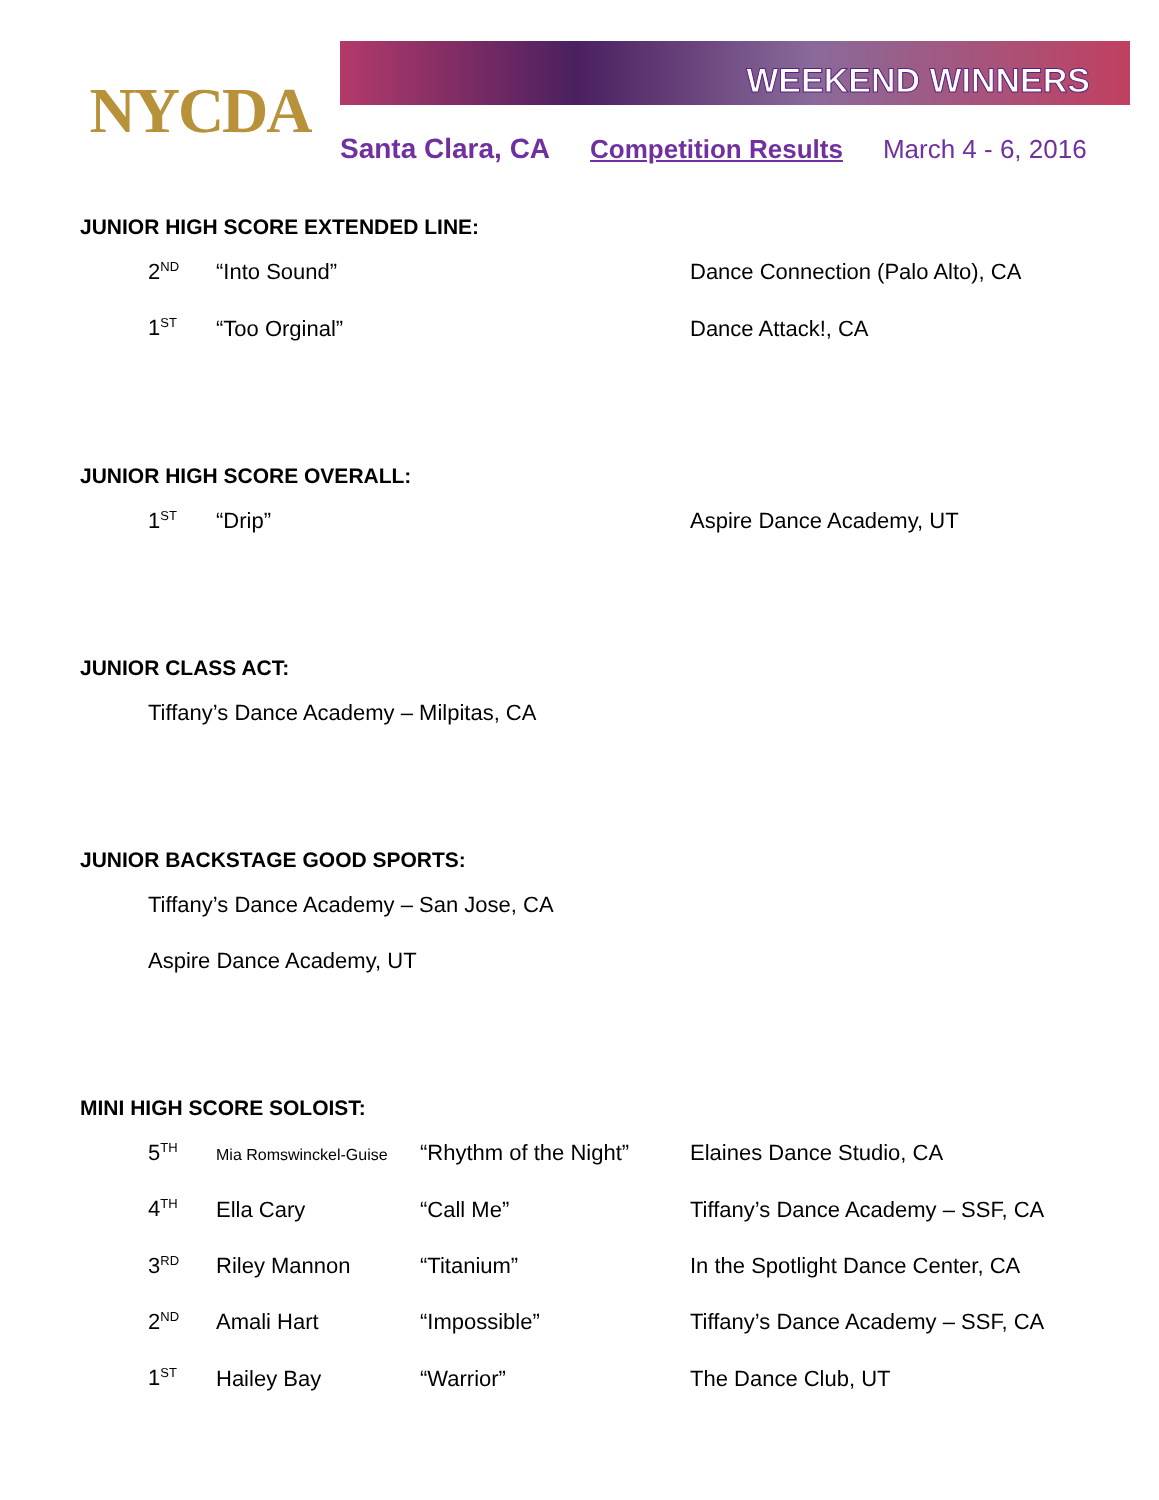NYCDA
WEEKEND WINNERS
Santa Clara, CA Competition Results March 4 - 6, 2016
JUNIOR HIGH SCORE EXTENDED LINE:
| 2<sup>ND</sup> | “Into Sound” | Dance Connection (Palo Alto), CA |
| 1<sup>ST</sup> | “Too Orginal” | Dance Attack!, CA |
JUNIOR HIGH SCORE OVERALL:
| 1<sup>ST</sup> | “Drip” | Aspire Dance Academy, UT |
JUNIOR CLASS ACT:
Tiffany’s Dance Academy – Milpitas, CA
JUNIOR BACKSTAGE GOOD SPORTS:
Tiffany’s Dance Academy – San Jose, CA
Aspire Dance Academy, UT
MINI HIGH SCORE SOLOIST:
| 5<sup>TH</sup> | Mia Romswinckel-Guise | “Rhythm of the Night” | Elaines Dance Studio, CA |
| 4<sup>TH</sup> | Ella Cary | “Call Me” | Tiffany’s Dance Academy – SSF, CA |
| 3<sup>RD</sup> | Riley Mannon | “Titanium” | In the Spotlight Dance Center, CA |
| 2<sup>ND</sup> | Amali Hart | “Impossible” | Tiffany’s Dance Academy – SSF, CA |
| 1<sup>ST</sup> | Hailey Bay | “Warrior” | The Dance Club, UT |